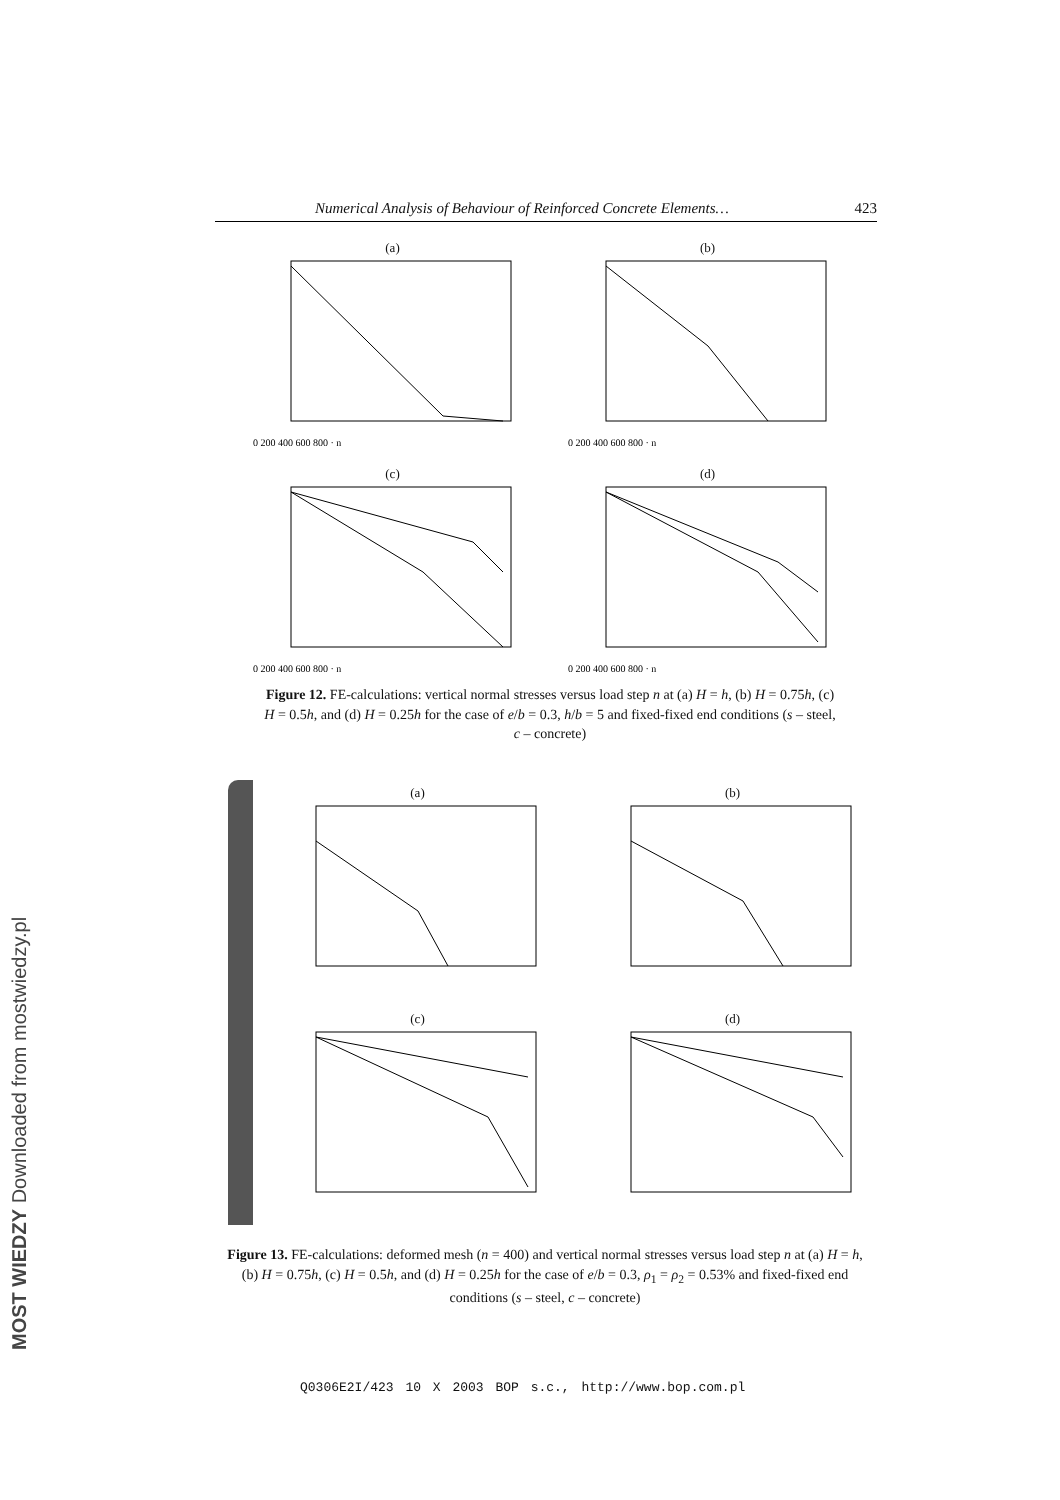Numerical Analysis of Behaviour of Reinforced Concrete Elements… 423
(a)
0 200 400 600 800 · n
(b)
0 200 400 600 800 · n
(c)
0 200 400 600 800 · n
(d)
0 200 400 600 800 · n
Figure 12. FE-calculations: vertical normal stresses versus load step n at (a) H = h, (b) H = 0.75h, (c) H = 0.5h, and (d) H = 0.25h for the case of e/b = 0.3, h/b = 5 and fixed-fixed end conditions (s – steel, c – concrete)
(a)
(b)
(c)
(d)
Figure 13. FE-calculations: deformed mesh (n = 400) and vertical normal stresses versus load step n at (a) H = h, (b) H = 0.75h, (c) H = 0.5h, and (d) H = 0.25h for the case of e/b = 0.3, ρ<sub>1</sub> = ρ<sub>2</sub> = 0.53% and fixed-fixed end conditions (s – steel, c – concrete)
Q0306E2I/423 10 X 2003 BOP s.c., http://www.bop.com.pl
MOST WIEDZY Downloaded from mostwiedzy.pl